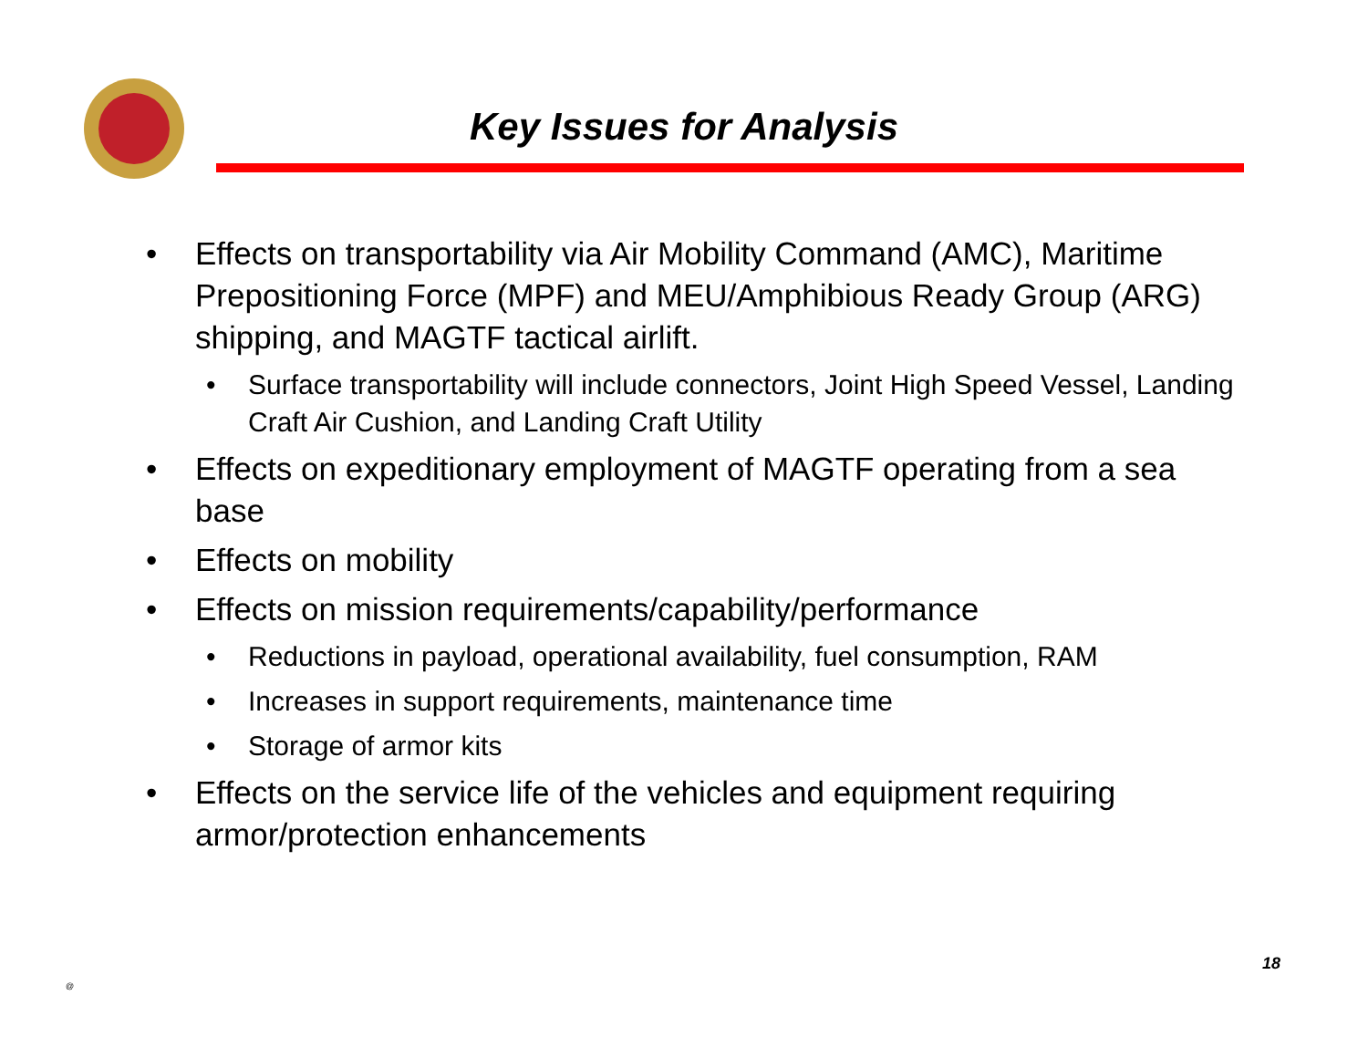Key Issues for Analysis
• Effects on transportability via Air Mobility Command (AMC), Maritime Prepositioning Force (MPF) and MEU/Amphibious Ready Group (ARG) shipping, and MAGTF tactical airlift.
• Surface transportability will include connectors, Joint High Speed Vessel, Landing Craft Air Cushion, and Landing Craft Utility
• Effects on expeditionary employment of MAGTF operating from a sea base
• Effects on mobility
• Effects on mission requirements/capability/performance
• Reductions in payload, operational availability, fuel consumption, RAM
• Increases in support requirements, maintenance time
• Storage of armor kits
• Effects on the service life of the vehicles and equipment requiring armor/protection enhancements
@
18